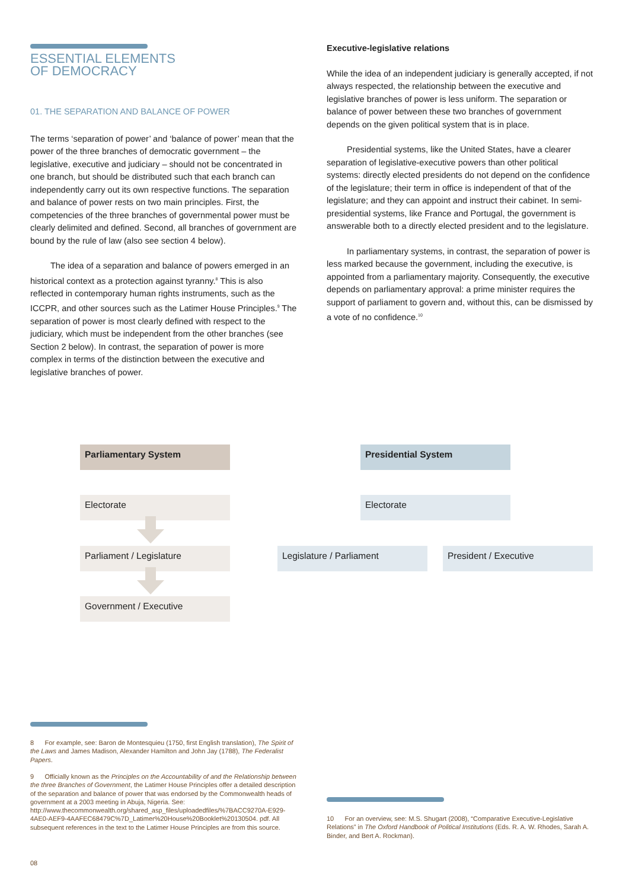ESSENTIAL ELEMENTS
OF DEMOCRACY
01. THE SEPARATION AND BALANCE OF POWER
The terms ‘separation of power’ and ‘balance of power’ mean that the power of the three branches of democratic government – the legislative, executive and judiciary – should not be concentrated in one branch, but should be distributed such that each branch can independently carry out its own respective functions. The separation and balance of power rests on two main principles. First, the competencies of the three branches of governmental power must be clearly delimited and defined. Second, all branches of government are bound by the rule of law (also see section 4 below).
The idea of a separation and balance of powers emerged in an historical context as a protection against tyranny.<sup>8</sup> This is also reflected in contemporary human rights instruments, such as the ICCPR, and other sources such as the Latimer House Principles.<sup>9</sup> The separation of power is most clearly defined with respect to the judiciary, which must be independent from the other branches (see Section 2 below). In contrast, the separation of power is more complex in terms of the distinction between the executive and legislative branches of power.
Executive-legislative relations
While the idea of an independent judiciary is generally accepted, if not always respected, the relationship between the executive and legislative branches of power is less uniform. The separation or balance of power between these two branches of government depends on the given political system that is in place.
Presidential systems, like the United States, have a clearer separation of legislative-executive powers than other political systems: directly elected presidents do not depend on the confidence of the legislature; their term in office is independent of that of the legislature; and they can appoint and instruct their cabinet. In semi-presidential systems, like France and Portugal, the government is answerable both to a directly elected president and to the legislature.
In parliamentary systems, in contrast, the separation of power is less marked because the government, including the executive, is appointed from a parliamentary majority. Consequently, the executive depends on parliamentary approval: a prime minister requires the support of parliament to govern and, without this, can be dismissed by a vote of no confidence.<sup>10</sup>
Parliamentary System
Electorate
Parliament / Legislature
Government / Executive
Presidential System
Electorate
Legislature / Parliament President / Executive
8 For example, see: Baron de Montesquieu (1750, first English translation), The Spirit of the Laws and James Madison, Alexander Hamilton and John Jay (1788), The Federalist Papers.
9 Officially known as the Principles on the Accountability of and the Relationship between the three Branches of Government, the Latimer House Principles offer a detailed description of the separation and balance of power that was endorsed by the Commonwealth heads of government at a 2003 meeting in Abuja, Nigeria. See: http://www.thecommonwealth.org/shared_asp_files/uploadedfiles/%7BACC9270A-E929-4AE0-AEF9-4AAFEC68479C%7D_Latimer%20House%20Booklet%20130504. pdf. All subsequent references in the text to the Latimer House Principles are from this source.
10 For an overview, see: M.S. Shugart (2008), “Comparative Executive-Legislative Relations” in The Oxford Handbook of Political Institutions (Eds. R. A. W. Rhodes, Sarah A. Binder, and Bert A. Rockman).
08